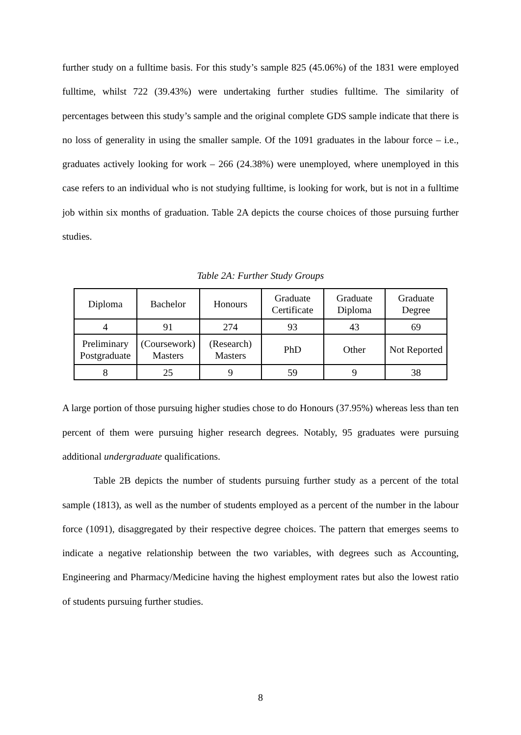further study on a fulltime basis. For this study’s sample 825 (45.06%) of the 1831 were employed fulltime, whilst 722 (39.43%) were undertaking further studies fulltime. The similarity of percentages between this study’s sample and the original complete GDS sample indicate that there is no loss of generality in using the smaller sample. Of the 1091 graduates in the labour force – i.e., graduates actively looking for work – 266 (24.38%) were unemployed, where unemployed in this case refers to an individual who is not studying fulltime, is looking for work, but is not in a fulltime job within six months of graduation. Table 2A depicts the course choices of those pursuing further studies.
Table 2A: Further Study Groups
| Diploma | Bachelor | Honours | Graduate Certificate | Graduate Diploma | Graduate Degree |
| 4 | 91 | 274 | 93 | 43 | 69 |
| Preliminary Postgraduate | (Coursework) Masters | (Research) Masters | PhD | Other | Not Reported |
| 8 | 25 | 9 | 59 | 9 | 38 |
A large portion of those pursuing higher studies chose to do Honours (37.95%) whereas less than ten percent of them were pursuing higher research degrees. Notably, 95 graduates were pursuing additional undergraduate qualifications.
Table 2B depicts the number of students pursuing further study as a percent of the total sample (1813), as well as the number of students employed as a percent of the number in the labour force (1091), disaggregated by their respective degree choices. The pattern that emerges seems to indicate a negative relationship between the two variables, with degrees such as Accounting, Engineering and Pharmacy/Medicine having the highest employment rates but also the lowest ratio of students pursuing further studies.
8